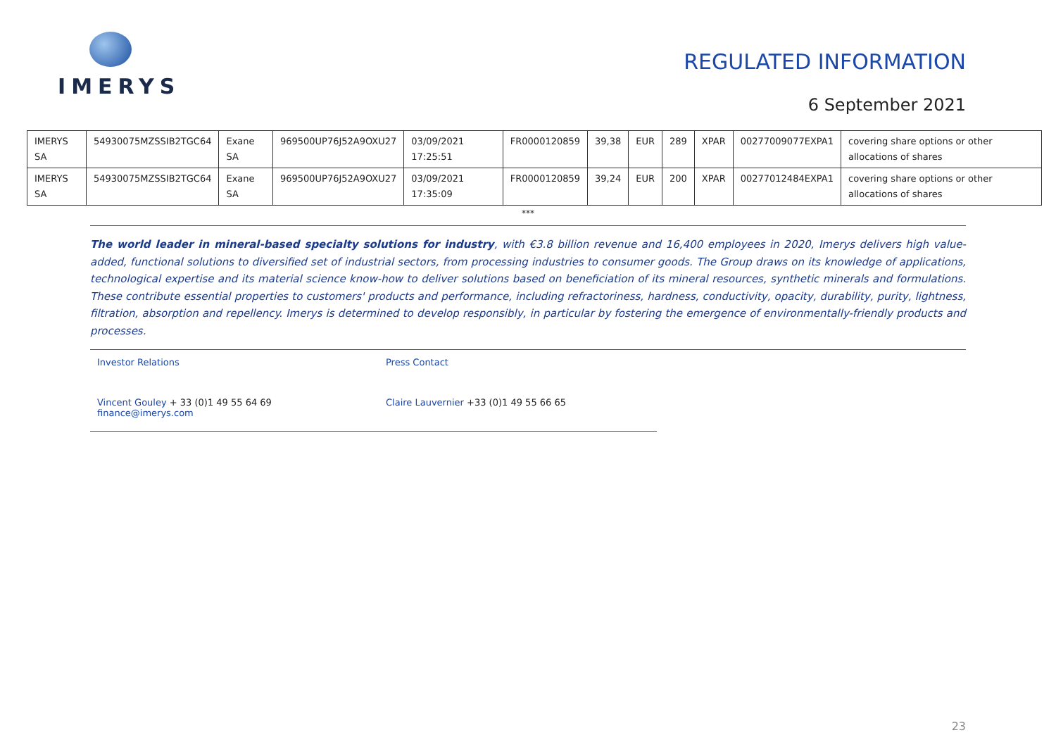IMERYS
REGULATED INFORMATION
6 September 2021
| IMERYS SA | 54930075MZSSIB2TGC64 | Exane SA | 969500UP76J52A9OXU27 | 03/09/2021 17:25:51 | FR0000120859 | 39,38 | EUR | 289 | XPAR | 00277009077EXPA1 | covering share options or other allocations of shares |
| IMERYS SA | 54930075MZSSIB2TGC64 | Exane SA | 969500UP76J52A9OXU27 | 03/09/2021 17:35:09 | FR0000120859 | 39,24 | EUR | 200 | XPAR | 00277012484EXPA1 | covering share options or other allocations of shares |
***
The world leader in mineral-based specialty solutions for industry, with €3.8 billion revenue and 16,400 employees in 2020, Imerys delivers high value-added, functional solutions to diversified set of industrial sectors, from processing industries to consumer goods. The Group draws on its knowledge of applications, technological expertise and its material science know-how to deliver solutions based on beneficiation of its mineral resources, synthetic minerals and formulations. These contribute essential properties to customers' products and performance, including refractoriness, hardness, conductivity, opacity, durability, purity, lightness, filtration, absorption and repellency. Imerys is determined to develop responsibly, in particular by fostering the emergence of environmentally-friendly products and processes.
Investor Relations Press Contact
Vincent Gouley + 33 (0)1 49 55 64 69
finance@imerys.com
Claire Lauvernier +33 (0)1 49 55 66 65
23